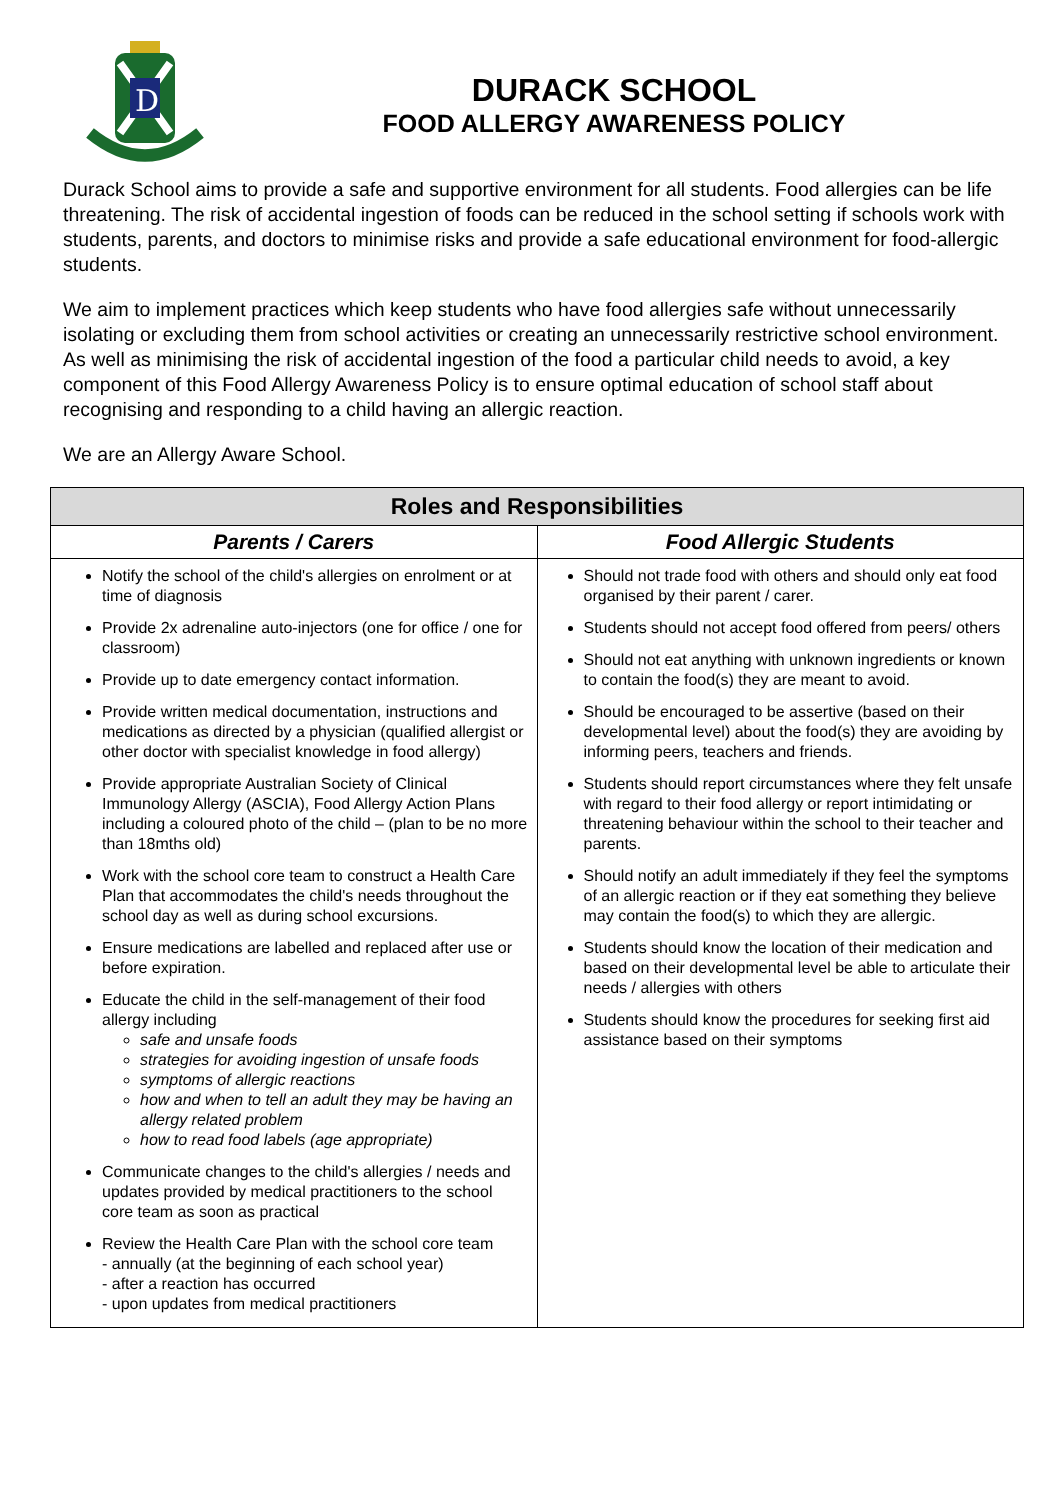D
DURACK SCHOOL
FOOD ALLERGY AWARENESS POLICY
Durack School aims to provide a safe and supportive environment for all students. Food allergies can be life threatening. The risk of accidental ingestion of foods can be reduced in the school setting if schools work with students, parents, and doctors to minimise risks and provide a safe educational environment for food-allergic students.
We aim to implement practices which keep students who have food allergies safe without unnecessarily isolating or excluding them from school activities or creating an unnecessarily restrictive school environment. As well as minimising the risk of accidental ingestion of the food a particular child needs to avoid, a key component of this Food Allergy Awareness Policy is to ensure optimal education of school staff about recognising and responding to a child having an allergic reaction.
We are an Allergy Aware School.
| Roles and Responsibilities | |
| --- | --- |
| Parents / Carers | Food Allergic Students |
| Notify the school of the child's allergies on enrolment or at time of diagnosis Provide 2x adrenaline auto-injectors (one for office / one for classroom) Provide up to date emergency contact information. Provide written medical documentation, instructions and medications as directed by a physician (qualified allergist or other doctor with specialist knowledge in food allergy) Provide appropriate Australian Society of Clinical Immunology Allergy (ASCIA), Food Allergy Action Plans including a coloured photo of the child – (plan to be no more than 18mths old) Work with the school core team to construct a Health Care Plan that accommodates the child's needs throughout the school day as well as during school excursions. Ensure medications are labelled and replaced after use or before expiration. Educate the child in the self-management of their food allergy including safe and unsafe foods strategies for avoiding ingestion of unsafe foods symptoms of allergic reactions how and when to tell an adult they may be having an allergy related problem how to read food labels (age appropriate) Communicate changes to the child's allergies / needs and updates provided by medical practitioners to the school core team as soon as practical Review the Health Care Plan with the school core team - annually (at the beginning of each school year) - after a reaction has occurred - upon updates from medical practitioners | Should not trade food with others and should only eat food organised by their parent / carer. Students should not accept food offered from peers/ others Should not eat anything with unknown ingredients or known to contain the food(s) they are meant to avoid. Should be encouraged to be assertive (based on their developmental level) about the food(s) they are avoiding by informing peers, teachers and friends. Students should report circumstances where they felt unsafe with regard to their food allergy or report intimidating or threatening behaviour within the school to their teacher and parents. Should notify an adult immediately if they feel the symptoms of an allergic reaction or if they eat something they believe may contain the food(s) to which they are allergic. Students should know the location of their medication and based on their developmental level be able to articulate their needs / allergies with others Students should know the procedures for seeking first aid assistance based on their symptoms |